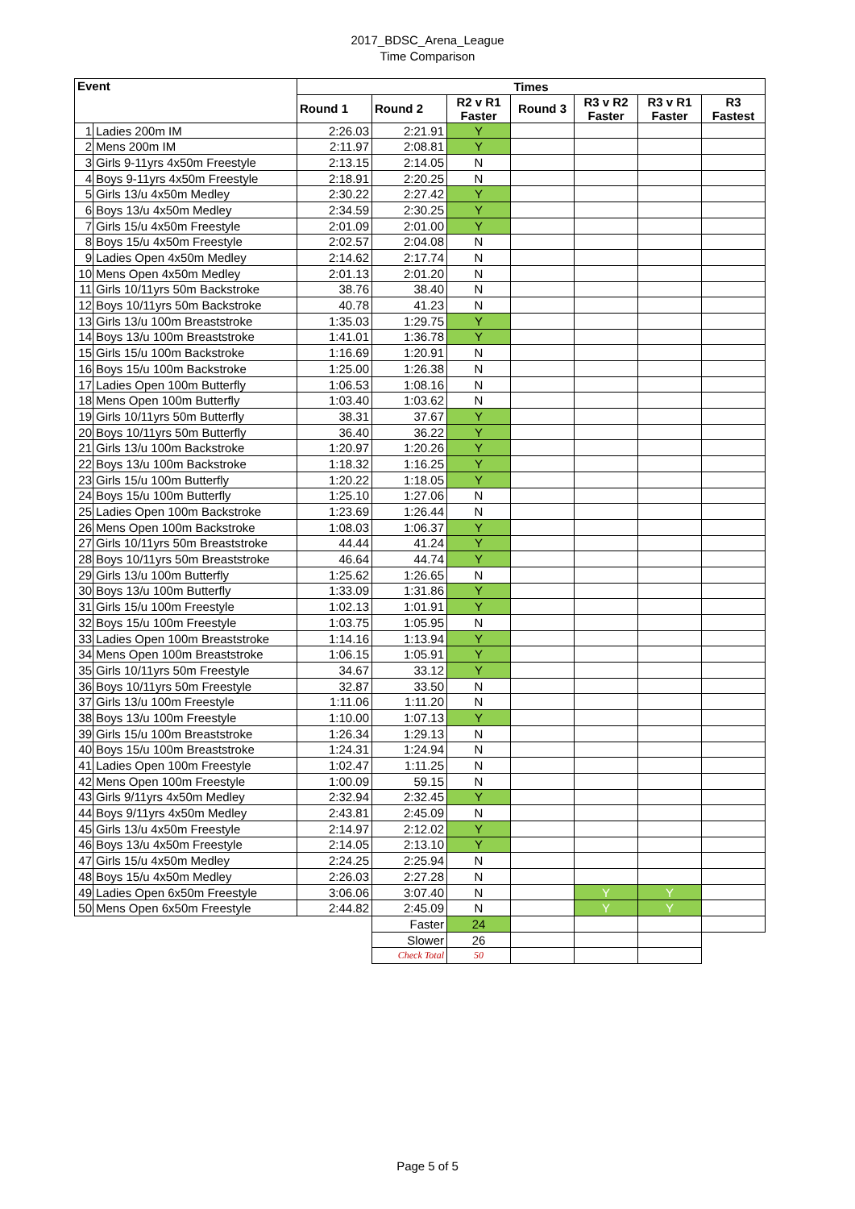2017_BDSC_Arena_League
Time Comparison
| Event | | Times | | | | | | |
| --- | --- | --- | --- | --- | --- | --- | --- | --- |
| | | Round 1 | Round 2 | R2 v R1 Faster | Round 3 | R3 v R2 Faster | R3 v R1 Faster | R3 Fastest |
| 1 | Ladies 200m IM | 2:26.03 | 2:21.91 | Y | | | | |
| 2 | Mens 200m IM | 2:11.97 | 2:08.81 | Y | | | | |
| 3 | Girls 9-11yrs 4x50m Freestyle | 2:13.15 | 2:14.05 | N | | | | |
| 4 | Boys 9-11yrs 4x50m Freestyle | 2:18.91 | 2:20.25 | N | | | | |
| 5 | Girls 13/u 4x50m Medley | 2:30.22 | 2:27.42 | Y | | | | |
| 6 | Boys 13/u 4x50m Medley | 2:34.59 | 2:30.25 | Y | | | | |
| 7 | Girls 15/u 4x50m Freestyle | 2:01.09 | 2:01.00 | Y | | | | |
| 8 | Boys 15/u 4x50m Freestyle | 2:02.57 | 2:04.08 | N | | | | |
| 9 | Ladies Open 4x50m Medley | 2:14.62 | 2:17.74 | N | | | | |
| 10 | Mens Open 4x50m Medley | 2:01.13 | 2:01.20 | N | | | | |
| 11 | Girls 10/11yrs 50m Backstroke | 38.76 | 38.40 | N | | | | |
| 12 | Boys 10/11yrs 50m Backstroke | 40.78 | 41.23 | N | | | | |
| 13 | Girls 13/u 100m Breaststroke | 1:35.03 | 1:29.75 | Y | | | | |
| 14 | Boys 13/u 100m Breaststroke | 1:41.01 | 1:36.78 | Y | | | | |
| 15 | Girls 15/u 100m Backstroke | 1:16.69 | 1:20.91 | N | | | | |
| 16 | Boys 15/u 100m Backstroke | 1:25.00 | 1:26.38 | N | | | | |
| 17 | Ladies Open 100m Butterfly | 1:06.53 | 1:08.16 | N | | | | |
| 18 | Mens Open 100m Butterfly | 1:03.40 | 1:03.62 | N | | | | |
| 19 | Girls 10/11yrs 50m Butterfly | 38.31 | 37.67 | Y | | | | |
| 20 | Boys 10/11yrs 50m Butterfly | 36.40 | 36.22 | Y | | | | |
| 21 | Girls 13/u 100m Backstroke | 1:20.97 | 1:20.26 | Y | | | | |
| 22 | Boys 13/u 100m Backstroke | 1:18.32 | 1:16.25 | Y | | | | |
| 23 | Girls 15/u 100m Butterfly | 1:20.22 | 1:18.05 | Y | | | | |
| 24 | Boys 15/u 100m Butterfly | 1:25.10 | 1:27.06 | N | | | | |
| 25 | Ladies Open 100m Backstroke | 1:23.69 | 1:26.44 | N | | | | |
| 26 | Mens Open 100m Backstroke | 1:08.03 | 1:06.37 | Y | | | | |
| 27 | Girls 10/11yrs 50m Breaststroke | 44.44 | 41.24 | Y | | | | |
| 28 | Boys 10/11yrs 50m Breaststroke | 46.64 | 44.74 | Y | | | | |
| 29 | Girls 13/u 100m Butterfly | 1:25.62 | 1:26.65 | N | | | | |
| 30 | Boys 13/u 100m Butterfly | 1:33.09 | 1:31.86 | Y | | | | |
| 31 | Girls 15/u 100m Freestyle | 1:02.13 | 1:01.91 | Y | | | | |
| 32 | Boys 15/u 100m Freestyle | 1:03.75 | 1:05.95 | N | | | | |
| 33 | Ladies Open 100m Breaststroke | 1:14.16 | 1:13.94 | Y | | | | |
| 34 | Mens Open 100m Breaststroke | 1:06.15 | 1:05.91 | Y | | | | |
| 35 | Girls 10/11yrs 50m Freestyle | 34.67 | 33.12 | Y | | | | |
| 36 | Boys 10/11yrs 50m Freestyle | 32.87 | 33.50 | N | | | | |
| 37 | Girls 13/u 100m Freestyle | 1:11.06 | 1:11.20 | N | | | | |
| 38 | Boys 13/u 100m Freestyle | 1:10.00 | 1:07.13 | Y | | | | |
| 39 | Girls 15/u 100m Breaststroke | 1:26.34 | 1:29.13 | N | | | | |
| 40 | Boys 15/u 100m Breaststroke | 1:24.31 | 1:24.94 | N | | | | |
| 41 | Ladies Open 100m Freestyle | 1:02.47 | 1:11.25 | N | | | | |
| 42 | Mens Open 100m Freestyle | 1:00.09 | 59.15 | N | | | | |
| 43 | Girls 9/11yrs 4x50m Medley | 2:32.94 | 2:32.45 | Y | | | | |
| 44 | Boys 9/11yrs 4x50m Medley | 2:43.81 | 2:45.09 | N | | | | |
| 45 | Girls 13/u 4x50m Freestyle | 2:14.97 | 2:12.02 | Y | | | | |
| 46 | Boys 13/u 4x50m Freestyle | 2:14.05 | 2:13.10 | Y | | | | |
| 47 | Girls 15/u 4x50m Medley | 2:24.25 | 2:25.94 | N | | | | |
| 48 | Boys 15/u 4x50m Medley | 2:26.03 | 2:27.28 | N | | | | |
| 49 | Ladies Open 6x50m Freestyle | 3:06.06 | 3:07.40 | N | | Y | Y | |
| 50 | Mens Open 6x50m Freestyle | 2:44.82 | 2:45.09 | N | | Y | Y | |
| | | | Faster | 24 | | | | |
| | | | Slower | 26 | | | | |
| | | | Check Total | 50 | | | | |
Page 5 of 5